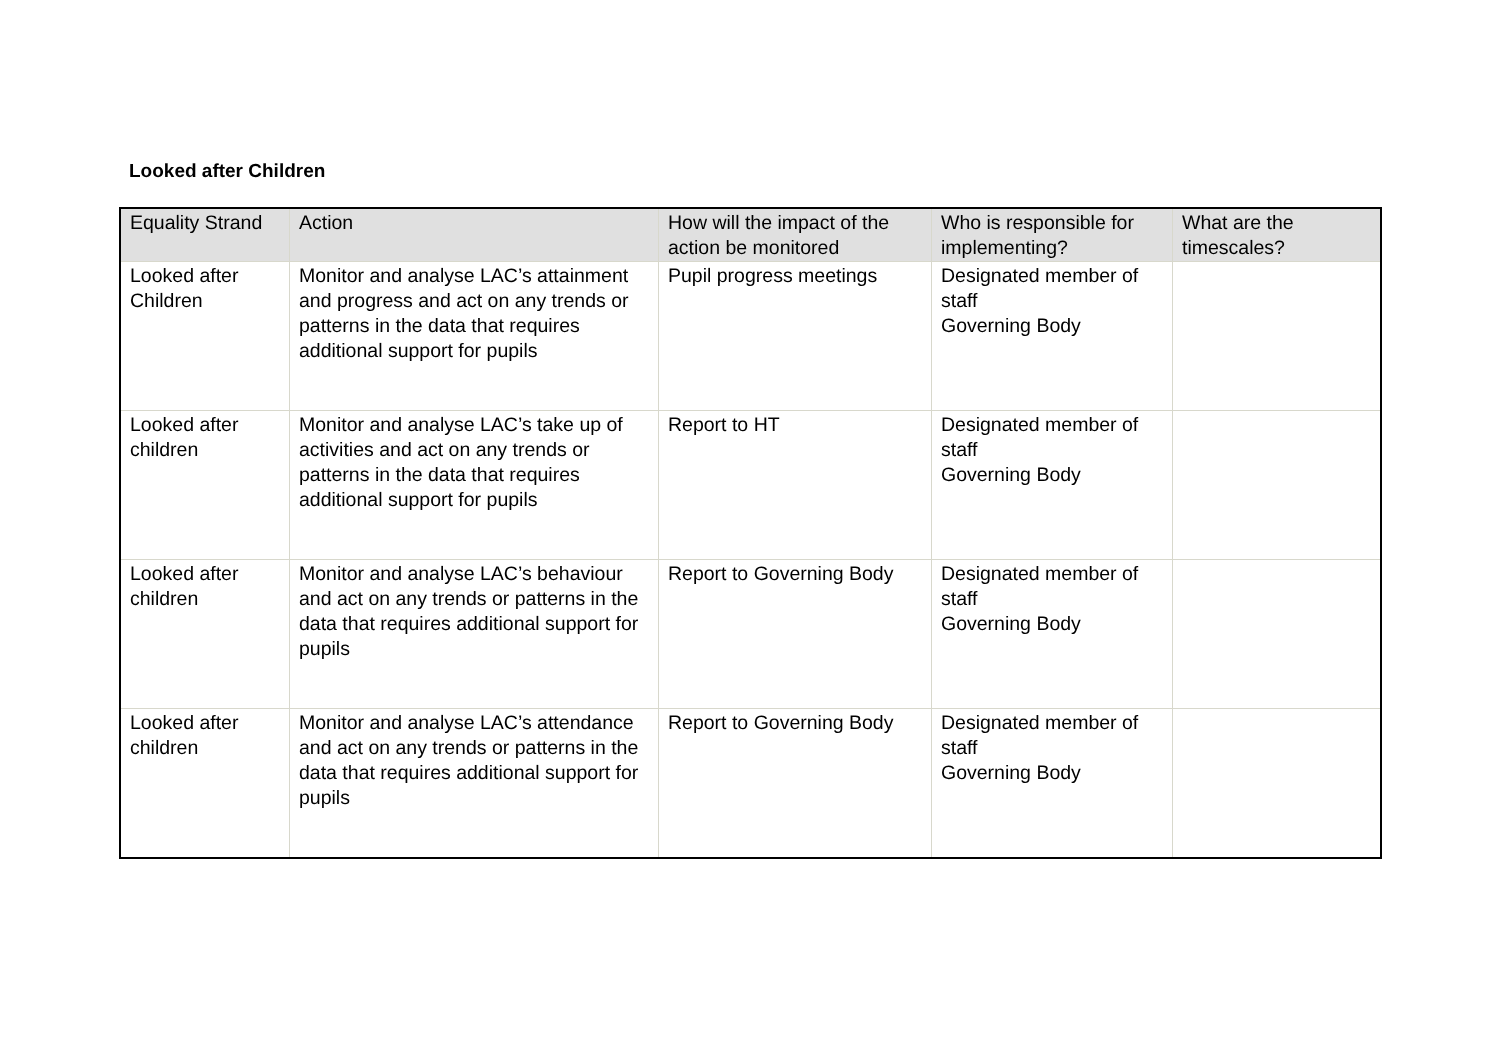Looked after Children
| Equality Strand | Action | How will the impact of the action be monitored | Who is responsible for implementing? | What are the timescales? |
| --- | --- | --- | --- | --- |
| Looked after Children | Monitor and analyse LAC’s attainment and progress and act on any trends or patterns in the data that requires additional support for pupils | Pupil progress meetings | Designated member of staff Governing Body | |
| Looked after children | Monitor and analyse LAC’s take up of activities and act on any trends or patterns in the data that requires additional support for pupils | Report to HT | Designated member of staff Governing Body | |
| Looked after children | Monitor and analyse LAC’s behaviour and act on any trends or patterns in the data that requires additional support for pupils | Report to Governing Body | Designated member of staff Governing Body | |
| Looked after children | Monitor and analyse LAC’s attendance and act on any trends or patterns in the data that requires additional support for pupils | Report to Governing Body | Designated member of staff Governing Body | |